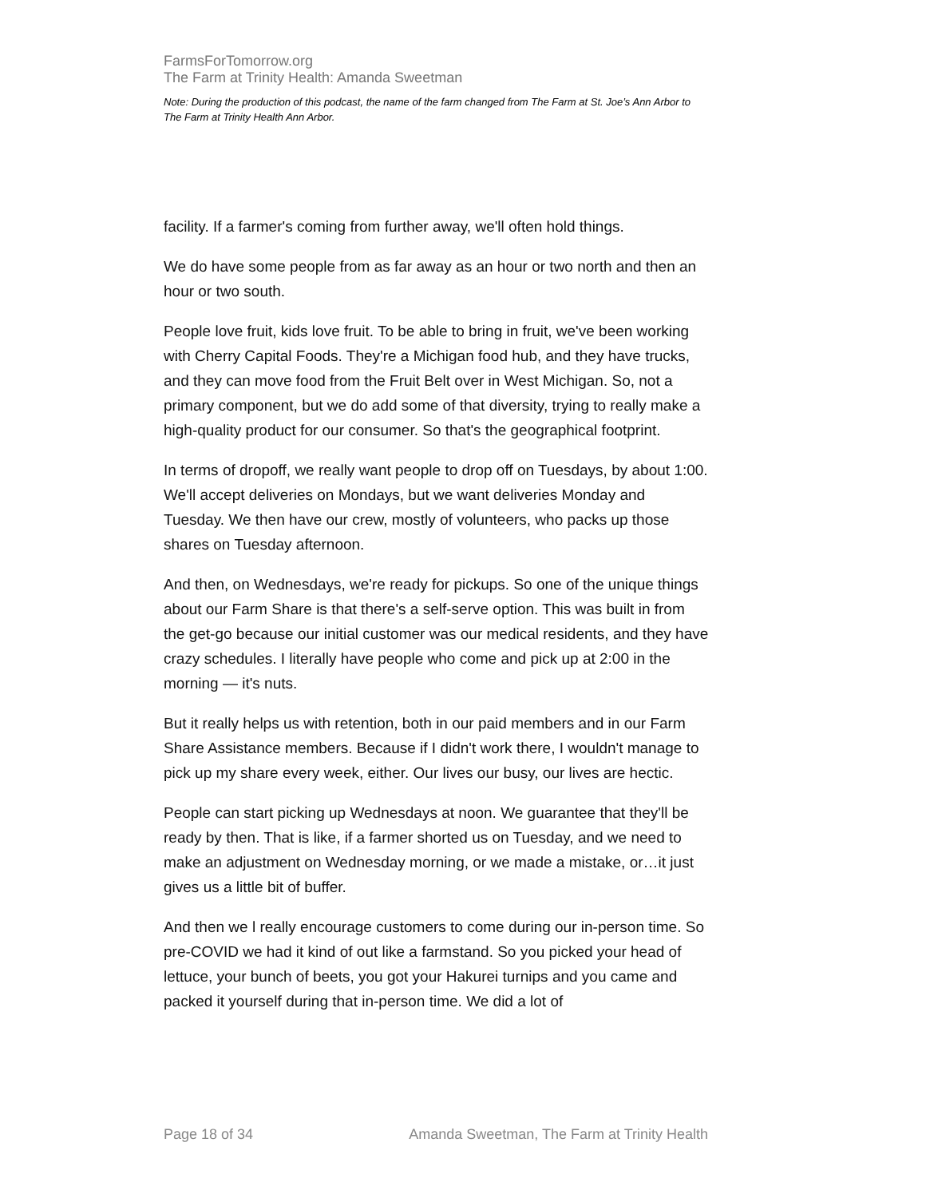FarmsForTomorrow.org
The Farm at Trinity Health: Amanda Sweetman
Note: During the production of this podcast, the name of the farm changed from The Farm at St. Joe’s Ann Arbor to The Farm at Trinity Health Ann Arbor.
facility. If a farmer's coming from further away, we'll often hold things.
We do have some people from as far away as an hour or two north and then an hour or two south.
People love fruit, kids love fruit. To be able to bring in fruit, we've been working with Cherry Capital Foods. They're a Michigan food hub, and they have trucks, and they can move food from the Fruit Belt over in West Michigan. So, not a primary component, but we do add some of that diversity, trying to really make a high-quality product for our consumer. So that's the geographical footprint.
In terms of dropoff, we really want people to drop off on Tuesdays, by about 1:00. We'll accept deliveries on Mondays, but we want deliveries Monday and Tuesday. We then have our crew, mostly of volunteers, who packs up those shares on Tuesday afternoon.
And then, on Wednesdays, we're ready for pickups. So one of the unique things about our Farm Share is that there's a self-serve option. This was built in from the get-go because our initial customer was our medical residents, and they have crazy schedules. I literally have people who come and pick up at 2:00 in the morning — it's nuts.
But it really helps us with retention, both in our paid members and in our Farm Share Assistance members. Because if I didn't work there, I wouldn't manage to pick up my share every week, either. Our lives our busy, our lives are hectic.
People can start picking up Wednesdays at noon. We guarantee that they'll be ready by then. That is like, if a farmer shorted us on Tuesday, and we need to make an adjustment on Wednesday morning, or we made a mistake, or…it just gives us a little bit of buffer.
And then we l really encourage customers to come during our in-person time. So pre-COVID we had it kind of out like a farmstand. So you picked your head of lettuce, your bunch of beets, you got your Hakurei turnips and you came and packed it yourself during that in-person time. We did a lot of
Page 18 of 34 Amanda Sweetman, The Farm at Trinity Health